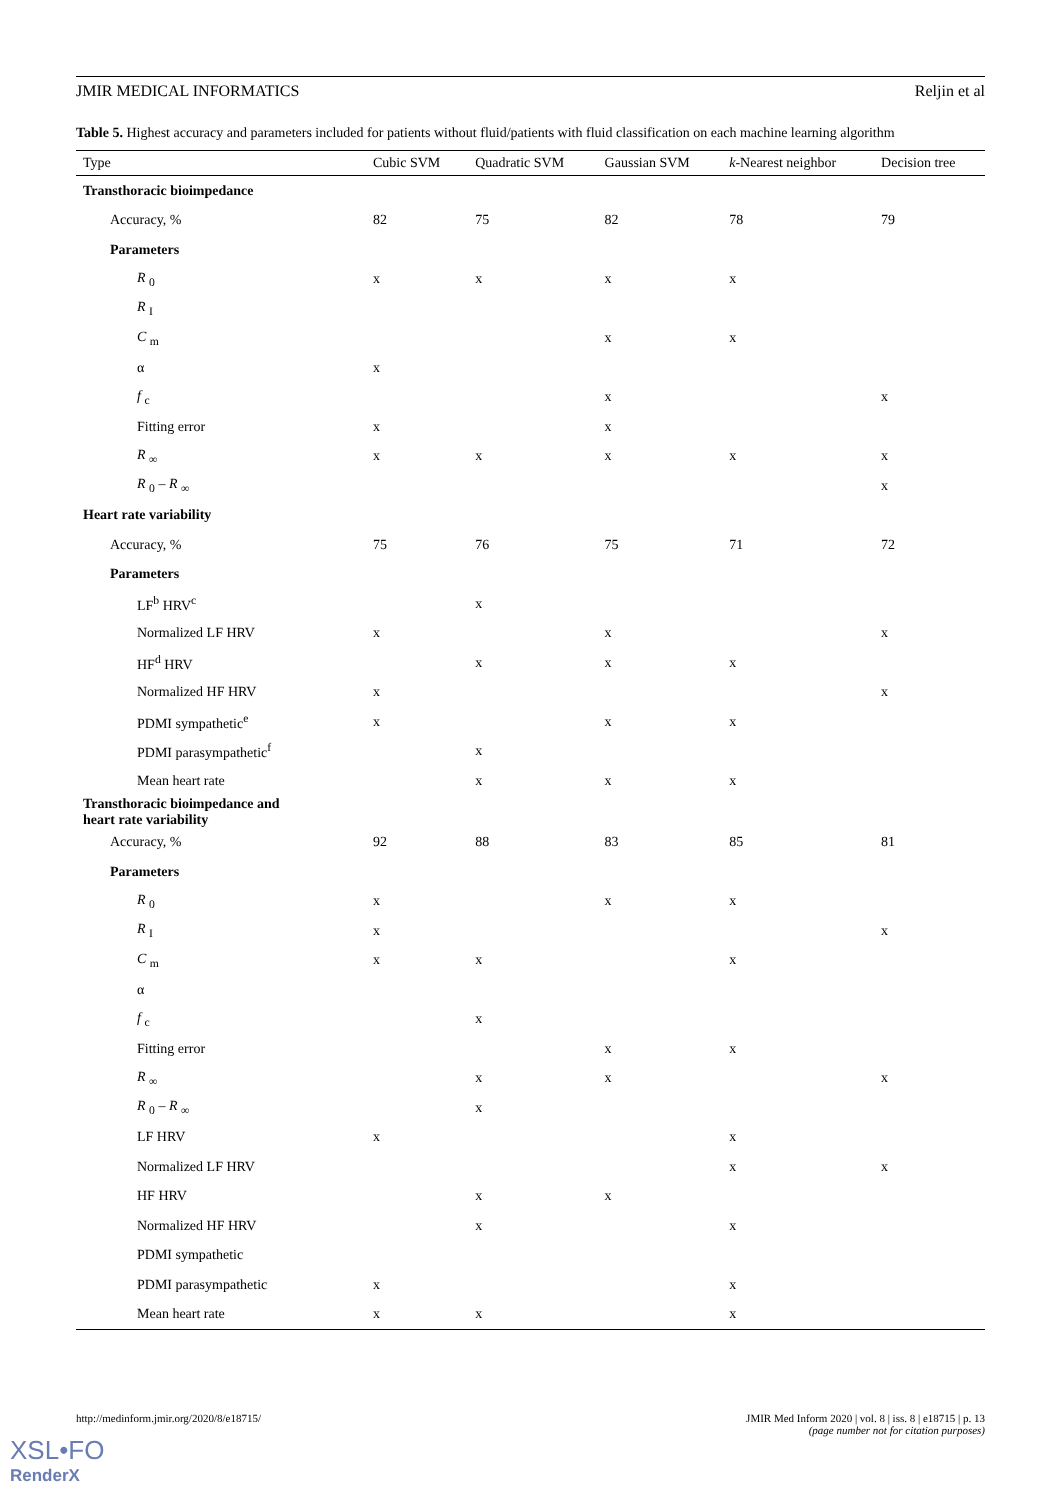JMIR MEDICAL INFORMATICS Reljin et al
Table 5. Highest accuracy and parameters included for patients without fluid/patients with fluid classification on each machine learning algorithm
| Type | Cubic SVM | Quadratic SVM | Gaussian SVM | k -Nearest neighbor | Decision tree |
| --- | --- | --- | --- | --- | --- |
| Transthoracic bioimpedance | | | | | |
| Accuracy, % | 82 | 75 | 82 | 78 | 79 |
| Parameters | | | | | |
| R <sub>0</sub> | x | x | x | x | |
| R <sub>I</sub> | | | | | |
| C <sub>m</sub> | | | x | x | |
| α | x | | | | |
| f <sub>c</sub> | | | x | | x |
| Fitting error | x | | x | | |
| R <sub>∞</sub> | x | x | x | x | x |
| R <sub>0</sub> – R <sub>∞</sub> | | | | | x |
| Heart rate variability | | | | | |
| Accuracy, % | 75 | 76 | 75 | 71 | 72 |
| Parameters | | | | | |
| LF<sup>b</sup> HRV<sup>c</sup> | | x | | | |
| Normalized LF HRV | x | | x | | x |
| HF<sup>d</sup> HRV | | x | x | x | |
| Normalized HF HRV | x | | | | x |
| PDMI sympathetic<sup>e</sup> | x | | x | x | |
| PDMI parasympathetic<sup>f</sup> | | x | | | |
| Mean heart rate | | x | x | x | |
| Transthoracic bioimpedance and heart rate variability | | | | | |
| Accuracy, % | 92 | 88 | 83 | 85 | 81 |
| Parameters | | | | | |
| R <sub>0</sub> | x | | x | x | |
| R <sub>I</sub> | x | | | | x |
| C <sub>m</sub> | x | x | | x | |
| α | | | | | |
| f <sub>c</sub> | | x | | | |
| Fitting error | | | x | x | |
| R <sub>∞</sub> | | x | x | | x |
| R <sub>0</sub> – R <sub>∞</sub> | | x | | | |
| LF HRV | x | | | x | |
| Normalized LF HRV | | | | x | x |
| HF HRV | | x | x | | |
| Normalized HF HRV | | x | | x | |
| PDMI sympathetic | | | | | |
| PDMI parasympathetic | x | | | x | |
| Mean heart rate | x | x | | x | |
http://medinform.jmir.org/2020/8/e18715/ JMIR Med Inform 2020 | vol. 8 | iss. 8 | e18715 | p. 13
(page number not for citation purposes)
XSL•FO
RenderX